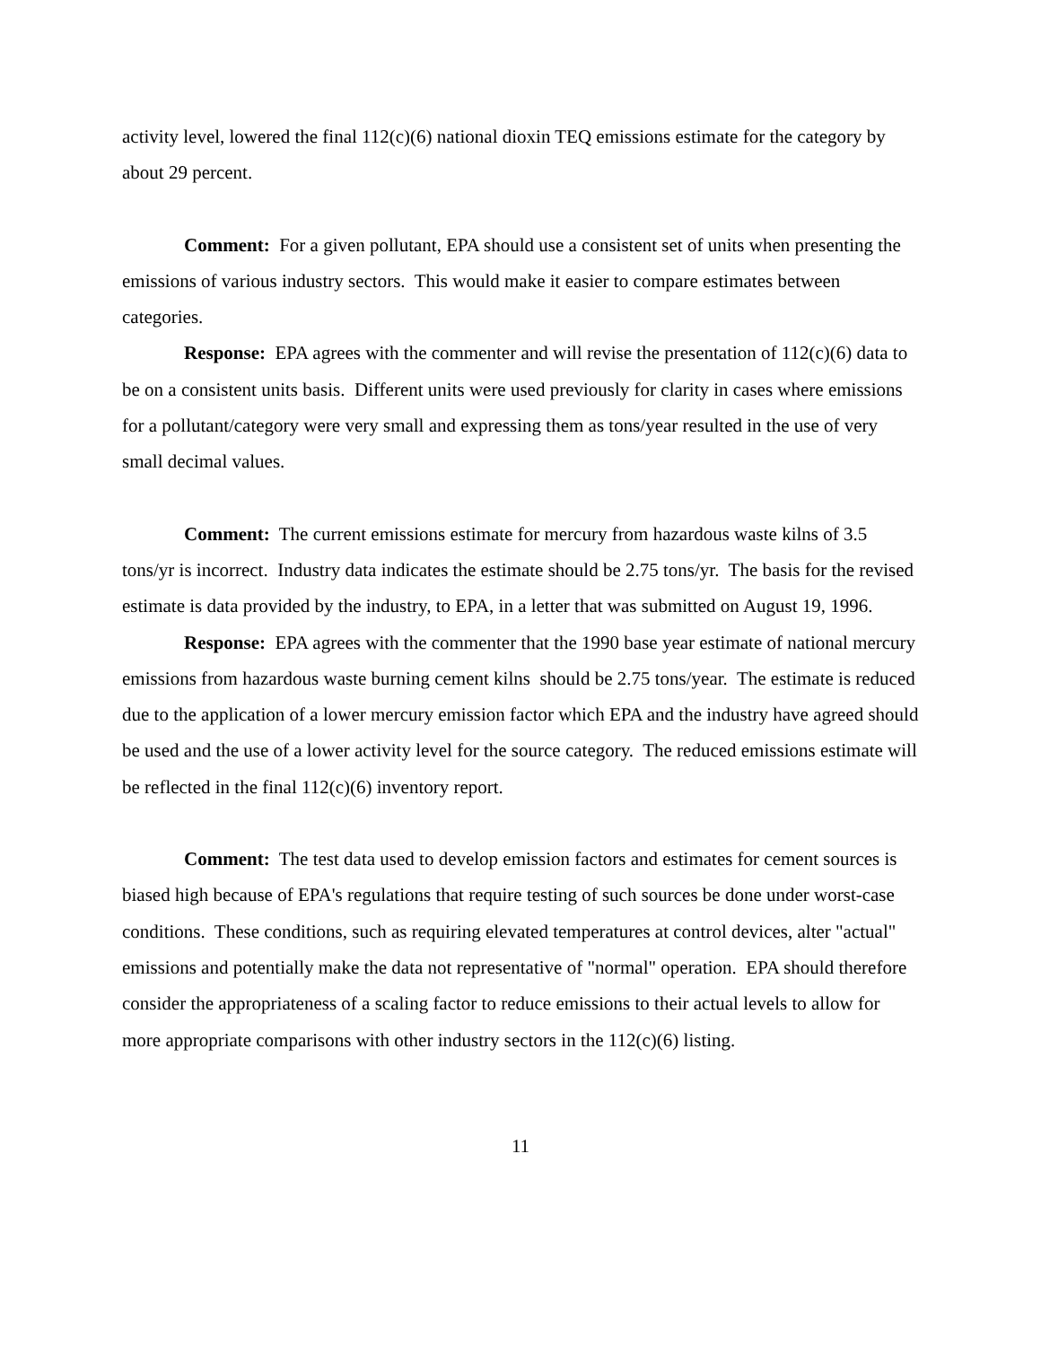activity level, lowered the final 112(c)(6) national dioxin TEQ emissions estimate for the category by about 29 percent.
Comment: For a given pollutant, EPA should use a consistent set of units when presenting the emissions of various industry sectors. This would make it easier to compare estimates between categories.
Response: EPA agrees with the commenter and will revise the presentation of 112(c)(6) data to be on a consistent units basis. Different units were used previously for clarity in cases where emissions for a pollutant/category were very small and expressing them as tons/year resulted in the use of very small decimal values.
Comment: The current emissions estimate for mercury from hazardous waste kilns of 3.5 tons/yr is incorrect. Industry data indicates the estimate should be 2.75 tons/yr. The basis for the revised estimate is data provided by the industry, to EPA, in a letter that was submitted on August 19, 1996.
Response: EPA agrees with the commenter that the 1990 base year estimate of national mercury emissions from hazardous waste burning cement kilns should be 2.75 tons/year. The estimate is reduced due to the application of a lower mercury emission factor which EPA and the industry have agreed should be used and the use of a lower activity level for the source category. The reduced emissions estimate will be reflected in the final 112(c)(6) inventory report.
Comment: The test data used to develop emission factors and estimates for cement sources is biased high because of EPA's regulations that require testing of such sources be done under worst-case conditions. These conditions, such as requiring elevated temperatures at control devices, alter "actual" emissions and potentially make the data not representative of "normal" operation. EPA should therefore consider the appropriateness of a scaling factor to reduce emissions to their actual levels to allow for more appropriate comparisons with other industry sectors in the 112(c)(6) listing.
11